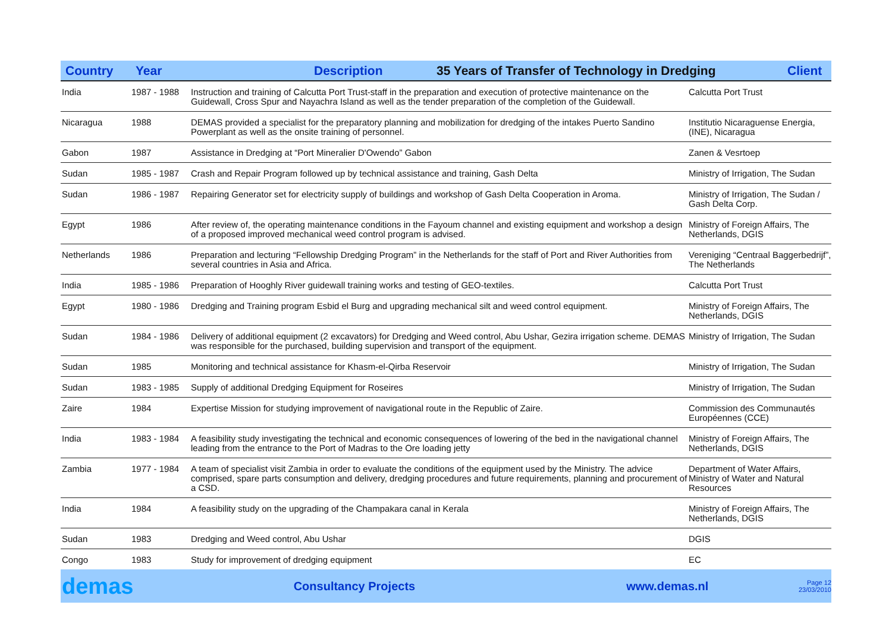Country Year Description 35 Years of Transfer of Technology in Dredging Client
| India | 1987 - 1988 | Instruction and training of Calcutta Port Trust-staff in the preparation and execution of protective maintenance on the Guidewall, Cross Spur and Nayachra Island as well as the tender preparation of the completion of the Guidewall. | Calcutta Port Trust |
| Nicaragua | 1988 | DEMAS provided a specialist for the preparatory planning and mobilization for dredging of the intakes Puerto Sandino Powerplant as well as the onsite training of personnel. | Institutio Nicaraguense Energia, (INE), Nicaragua |
| Gabon | 1987 | Assistance in Dredging at “Port Mineralier D'Owendo” Gabon | Zanen & Vesrtoep |
| Sudan | 1985 - 1987 | Crash and Repair Program followed up by technical assistance and training, Gash Delta | Ministry of Irrigation, The Sudan |
| Sudan | 1986 - 1987 | Repairing Generator set for electricity supply of buildings and workshop of Gash Delta Cooperation in Aroma. | Ministry of Irrigation, The Sudan / Gash Delta Corp. |
| Egypt | 1986 | After review of, the operating maintenance conditions in the Fayoum channel and existing equipment and workshop a design of a proposed improved mechanical weed control program is advised. | Ministry of Foreign Affairs, The Netherlands, DGIS |
| Netherlands | 1986 | Preparation and lecturing “Fellowship Dredging Program” in the Netherlands for the staff of Port and River Authorities from several countries in Asia and Africa. | Vereniging “Centraal Baggerbedrijf”, The Netherlands |
| India | 1985 - 1986 | Preparation of Hooghly River guidewall training works and testing of GEO-textiles. | Calcutta Port Trust |
| Egypt | 1980 - 1986 | Dredging and Training program Esbid el Burg and upgrading mechanical silt and weed control equipment. | Ministry of Foreign Affairs, The Netherlands, DGIS |
| Sudan | 1984 - 1986 | Delivery of additional equipment (2 excavators) for Dredging and Weed control, Abu Ushar, Gezira irrigation scheme. DEMAS was responsible for the purchased, building supervision and transport of the equipment. | Ministry of Irrigation, The Sudan |
| Sudan | 1985 | Monitoring and technical assistance for Khasm-el-Qirba Reservoir | Ministry of Irrigation, The Sudan |
| Sudan | 1983 - 1985 | Supply of additional Dredging Equipment for Roseires | Ministry of Irrigation, The Sudan |
| Zaire | 1984 | Expertise Mission for studying improvement of navigational route in the Republic of Zaire. | Commission des Communautés Européennes (CCE) |
| India | 1983 - 1984 | A feasibility study investigating the technical and economic consequences of lowering of the bed in the navigational channel leading from the entrance to the Port of Madras to the Ore loading jetty | Ministry of Foreign Affairs, The Netherlands, DGIS |
| Zambia | 1977 - 1984 | A team of specialist visit Zambia in order to evaluate the conditions of the equipment used by the Ministry. The advice comprised, spare parts consumption and delivery, dredging procedures and future requirements, planning and procurement of a CSD. | Department of Water Affairs, Ministry of Water and Natural Resources |
| India | 1984 | A feasibility study on the upgrading of the Champakara canal in Kerala | Ministry of Foreign Affairs, The Netherlands, DGIS |
| Sudan | 1983 | Dredging and Weed control, Abu Ushar | DGIS |
| Congo | 1983 | Study for improvement of dredging equipment | EC |
demas Consultancy Projects www.demas.nl Page 12
23/03/2010